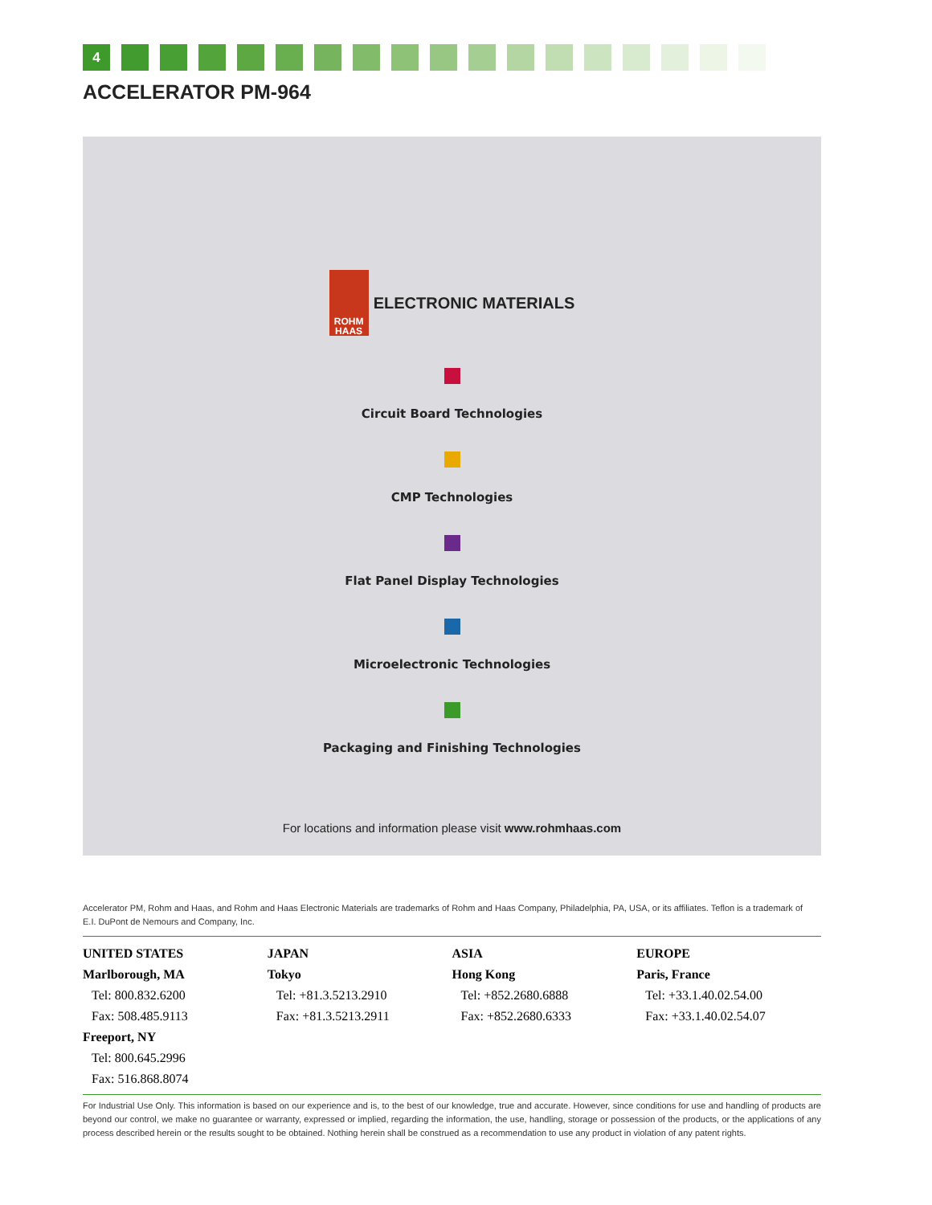4
ACCELERATOR PM-964
ROHM
HAAS
ELECTRONIC MATERIALS
Circuit Board Technologies
CMP Technologies
Flat Panel Display Technologies
Microelectronic Technologies
Packaging and Finishing Technologies
For locations and information please visit www.rohmhaas.com
Accelerator PM, Rohm and Haas, and Rohm and Haas Electronic Materials are trademarks of Rohm and Haas Company, Philadelphia, PA, USA, or its affiliates. Teflon is a trademark of E.I. DuPont de Nemours and Company, Inc.
UNITED STATES
Marlborough, MA
Tel: 800.832.6200
Fax: 508.485.9113
Freeport, NY
Tel: 800.645.2996
Fax: 516.868.8074
JAPAN
Tokyo
Tel: +81.3.5213.2910
Fax: +81.3.5213.2911
ASIA
Hong Kong
Tel: +852.2680.6888
Fax: +852.2680.6333
EUROPE
Paris, France
Tel: +33.1.40.02.54.00
Fax: +33.1.40.02.54.07
For Industrial Use Only. This information is based on our experience and is, to the best of our knowledge, true and accurate. However, since conditions for use and handling of products are beyond our control, we make no guarantee or warranty, expressed or implied, regarding the information, the use, handling, storage or possession of the products, or the applications of any process described herein or the results sought to be obtained. Nothing herein shall be construed as a recommendation to use any product in violation of any patent rights.